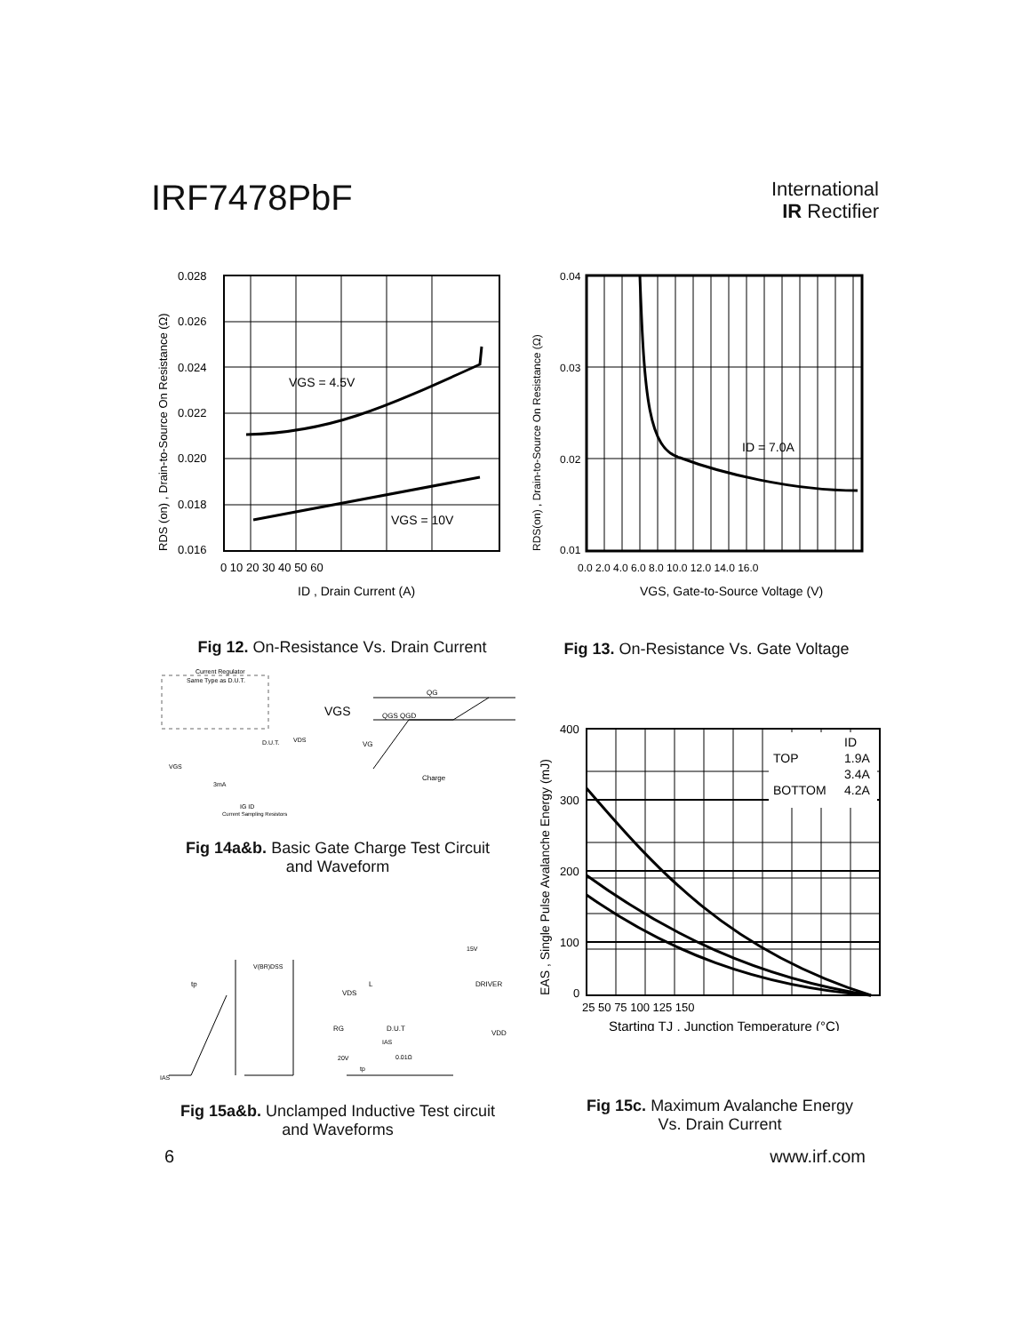IRF7478PbF
International
IR Rectifier
VGS = 4.5V
VGS = 10V
0.028
0.026
0.024
0.022
0.020
0.018
0.016
0 10 20 30 40 50 60
ID , Drain Current (A)
RDS (on) , Drain-to-Source On Resistance (Ω)
Fig 12. On-Resistance Vs. Drain Current
ID = 7.0A
0.04
0.03
0.02
0.01
0.0 2.0 4.0 6.0 8.0 10.0 12.0 14.0 16.0
VGS, Gate-to-Source Voltage (V)
RDS(on) , Drain-to-Source On Resistance (Ω)
Fig 13. On-Resistance Vs. Gate Voltage
Current Regulator
Same Type as D.U.T.
D.U.T.
VDS
VGS
3mA
IG ID
Current Sampling Resistors
VGS
QG
QGS QGD
VG
Charge
Fig 14a&b. Basic Gate Charge Test Circuit
and Waveform
V(BR)DSS
tp
IAS
VDS
L
DRIVER
15V
RG
D.U.T
VDD
20V
tp
IAS
0.01Ω
Fig 15a&b. Unclamped Inductive Test circuit
and Waveforms
ID
TOP
1.9A
3.4A
BOTTOM
4.2A
400
300
200
100
0
25 50 75 100 125 150
Starting TJ , Junction Temperature (°C)
EAS , Single Pulse Avalanche Energy (mJ)
Fig 15c. Maximum Avalanche Energy
Vs. Drain Current
6 www.irf.com